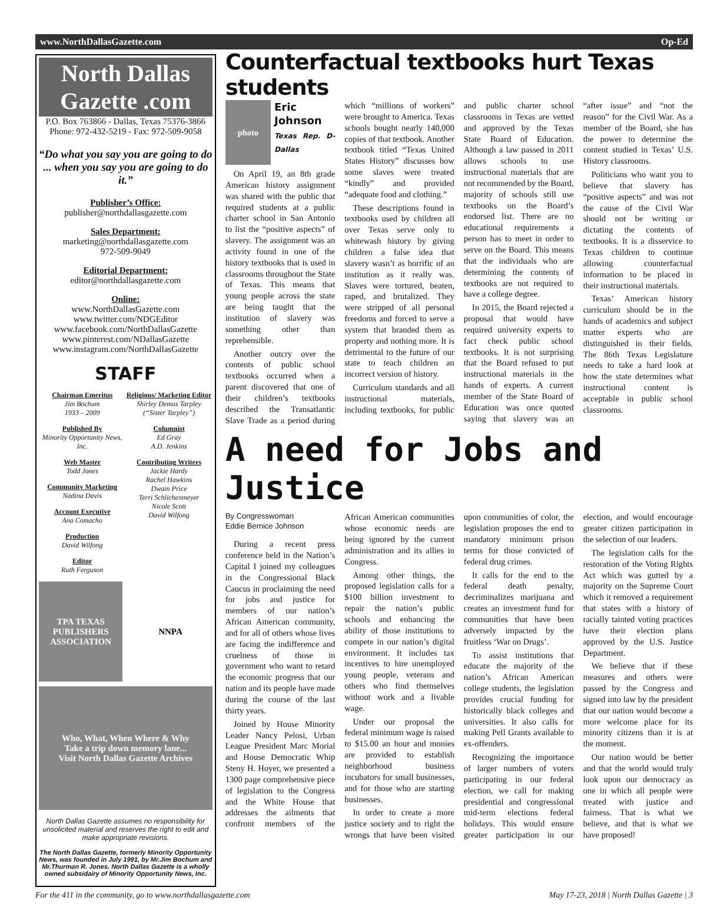www.NorthDallasGazette.com Op-Ed
North Dallas Gazette .com
P.O. Box 763866 - Dallas, Texas 75376-3866
Phone: 972-432-5219 - Fax: 972-509-9058
“Do what you say you are going to do ... when you say you are going to do it.”
Publisher’s Office:
publisher@northdallasgazette.com
Sales Department:
marketing@northdallasgazette.com
972-509-9049
Editorial Department:
editor@northdallasgazette.com
Online:
www.NorthDallasGazette.com
www.twitter.com/NDGEditor
www.facebook.com/NorthDallasGazette
www.pinterest.com/NDallasGazette
www.instagram.com/NorthDallasGazette
STAFF
Chairman Emeritus
Jim Bochum
1933 – 2009
Published By
Minority Opportunity News, Inc.
Web Master
Todd Jones
Community Marketing
Nadina Davis
Account Executive
Ana Comacho
Production
David Wilfong
Editor
Ruth Ferguson
Religious/ Marketing Editor
Shirley Demus Tarpley
(“Sister Tarpley”)
Columnist
Ed Gray
A.D. Jenkins
Contributing Writers
Jackie Hardy
Rachel Hawkins
Dwain Price
Terri Schlichenmeyer
Nicole Scott
David Wilfong
TPA TEXAS PUBLISHERS ASSOCIATION
NNPA
Who, What, When Where & Why
Take a trip down memory lane...
Visit North Dallas Gazette Archives
North Dallas Gazette assumes no responsibility for unsolicited material and reserves the right to edit and make appropriate revisions.
The North Dallas Gazette, formerly Minority Opportunity News, was founded in July 1991, by Mr.Jim Bochum and Mr.Thurman R. Jones. North Dallas Gazette is a wholly owned subsidairy of Minority Opportunity News, Inc.
Counterfactual textbooks hurt Texas students
photo
Eric Johnson
Texas Rep. D-Dallas
On April 19, an 8th grade American history assignment was shared with the public that required students at a public charter school in San Antonio to list the “positive aspects” of slavery. The assignment was an activity found in one of the history textbooks that is used in classrooms throughout the State of Texas. This means that young people across the state are being taught that the institution of slavery was something other than reprehensible.
Another outcry over the contents of public school textbooks occurred when a parent discovered that one of their children’s textbooks described the Transatlantic Slave Trade as a period during which “millions of workers” were brought to America. Texas schools bought nearly 140,000 copies of that textbook. Another textbook titled “Texas United States History” discusses how some slaves were treated “kindly” and provided “adequate food and clothing.”
These descriptions found in textbooks used by children all over Texas serve only to whitewash history by giving children a false idea that slavery wasn’t as horrific of an institution as it really was. Slaves were tortured, beaten, raped, and brutalized. They were stripped of all personal freedoms and forced to serve a system that branded them as property and nothing more. It is detrimental to the future of our state to teach children an incorrect version of history.
Curriculum standards and all instructional materials, including textbooks, for public and public charter school classrooms in Texas are vetted and approved by the Texas State Board of Education. Although a law passed in 2011 allows schools to use instructional materials that are not recommended by the Board, majority of schools still use textbooks on the Board’s endorsed list. There are no educational requirements a person has to meet in order to serve on the Board. This means that the individuals who are determining the contents of textbooks are not required to have a college degree.
In 2015, the Board rejected a proposal that would have required university experts to fact check public school textbooks. It is not surprising that the Board refused to put instructional materials in the hands of experts. A current member of the State Board of Education was once quoted saying that slavery was an “after issue” and “not the reason” for the Civil War. As a member of the Board, she has the power to determine the content studied in Texas’ U.S. History classrooms.
Politicians who want you to believe that slavery has “positive aspects” and was not the cause of the Civil War should not be writing or dictating the contents of textbooks. It is a disservice to Texas children to continue allowing counterfactual information to be placed in their instructional materials.
Texas’ American history curriculum should be in the hands of academics and subject matter experts who are distinguished in their fields. The 86th Texas Legislature needs to take a hard look at how the state determines what instructional content is acceptable in public school classrooms.
A need for Jobs and Justice
By Congresswoman
Eddie Bernice Johnson
During a recent press conference held in the Nation’s Capital I joined my colleagues in the Congressional Black Caucus in proclaiming the need for jobs and justice for members of our nation’s African American community, and for all of others whose lives are facing the indifference and cruelness of those in government who want to retard the economic progress that our nation and its people have made during the course of the last thirty years.
Joined by House Minority Leader Nancy Pelosi, Urban League President Marc Morial and House Democratic Whip Steny H. Hoyer, we presented a 1300 page comprehensive piece of legislation to the Congress and the White House that addresses the ailments that confront members of the African American communities whose economic needs are being ignored by the current administration and its allies in Congress.
Among other things, the proposed legislation calls for a $100 billion investment to repair the nation’s public schools and enhancing the ability of those institutions to compete in our nation’s digital environment. It includes tax incentives to hire unemployed young people, veterans and others who find themselves without work and a livable wage.
Under our proposal the federal minimum wage is raised to $15.00 an hour and monies are provided to establish neighborhood business incubators for small businesses, and for those who are starting businesses.
In order to create a more justice society and to right the wrongs that have been visited upon communities of color, the legislation proposes the end to mandatory minimum prison terms for those convicted of federal drug crimes.
It calls for the end to the federal death penalty, decriminalizes marijuana and creates an investment fund for communities that have been adversely impacted by the fruitless ‘War on Drugs’.
To assist institutions that educate the majority of the nation’s African American college students, the legislation provides crucial funding for historically black colleges and universities. It also calls for making Pell Grants available to ex-offenders.
Recognizing the importance of larger numbers of voters participating in our federal election, we call for making presidential and congressional mid-term elections federal holidays. This would ensure greater participation in our election, and would encourage greater citizen participation in the selection of our leaders.
The legislation calls for the restoration of the Voting Rights Act which was gutted by a majority on the Supreme Court which it removed a requirement that states with a history of racially tainted voting practices have their election plans approved by the U.S. Justice Department.
We believe that if these measures and others were passed by the Congress and signed into law by the president that our nation would become a more welcome place for its minority citizens than it is at the moment.
Our nation would be better and that the world would truly look upon our democracy as one in which all people were treated with justice and fairness. That is what we believe, and that is what we have proposed!
For the 411 in the community, go to www.northdallasgazette.com May 17-23, 2018 | North Dallas Gazette | 3